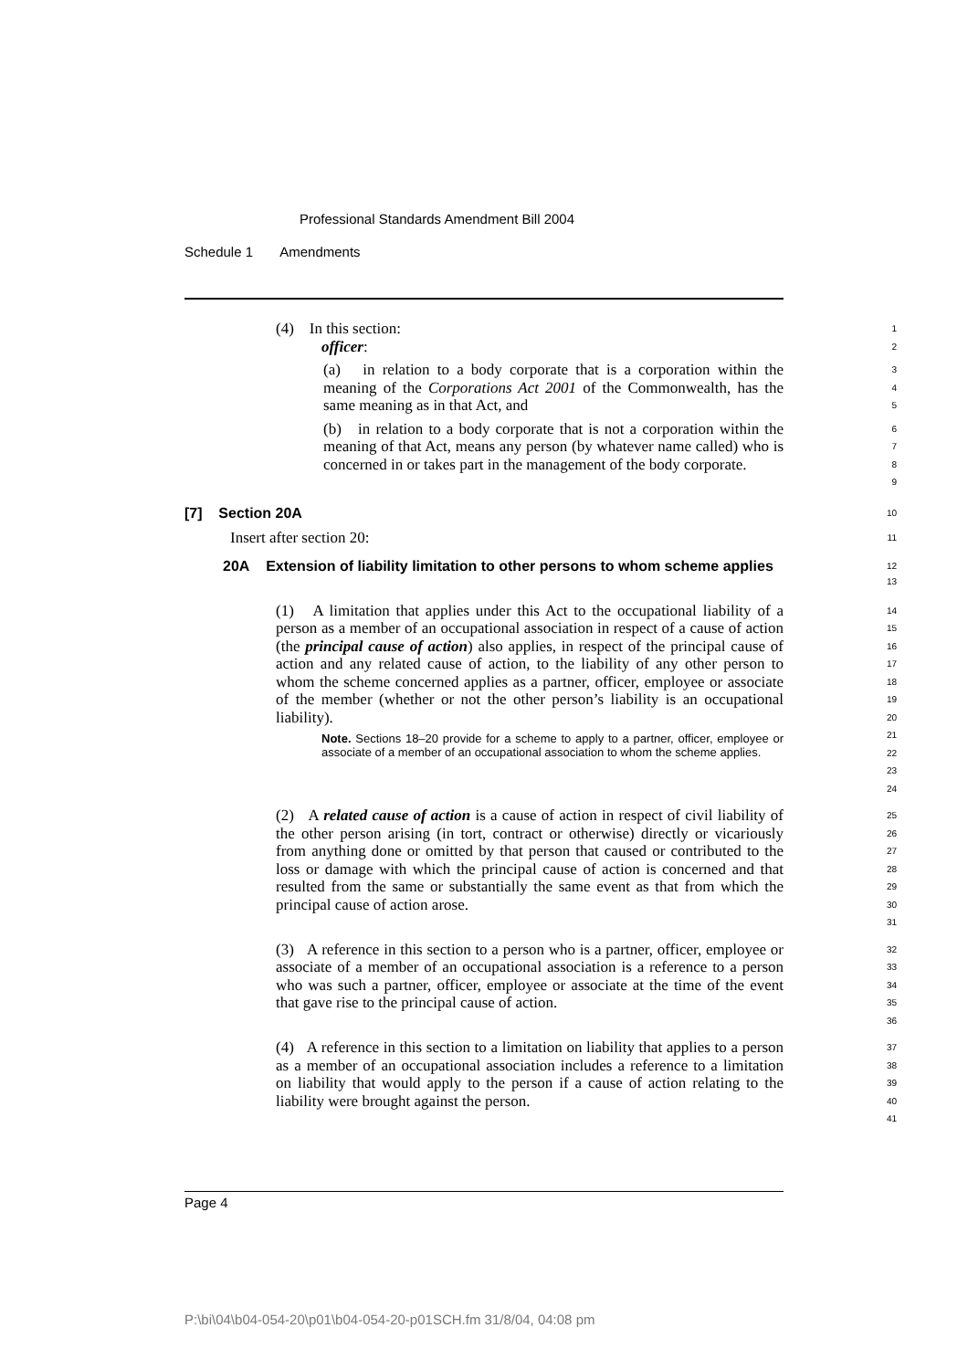Professional Standards Amendment Bill 2004
Schedule 1 Amendments
(4) In this section:
officer:
1
2
(a) in relation to a body corporate that is a corporation within the meaning of the Corporations Act 2001 of the Commonwealth, has the same meaning as in that Act, and
3
4
5
(b) in relation to a body corporate that is not a corporation within the meaning of that Act, means any person (by whatever name called) who is concerned in or takes part in the management of the body corporate.
6
7
8
9
[7] Section 20A
10
Insert after section 20:
11
20A Extension of liability limitation to other persons to whom scheme applies
12
13
(1) A limitation that applies under this Act to the occupational liability of a person as a member of an occupational association in respect of a cause of action (the principal cause of action) also applies, in respect of the principal cause of action and any related cause of action, to the liability of any other person to whom the scheme concerned applies as a partner, officer, employee or associate of the member (whether or not the other person’s liability is an occupational liability).
Note. Sections 18–20 provide for a scheme to apply to a partner, officer, employee or associate of a member of an occupational association to whom the scheme applies.
14
15
16
17
18
19
20
21
22
23
24
(2) A related cause of action is a cause of action in respect of civil liability of the other person arising (in tort, contract or otherwise) directly or vicariously from anything done or omitted by that person that caused or contributed to the loss or damage with which the principal cause of action is concerned and that resulted from the same or substantially the same event as that from which the principal cause of action arose.
25
26
27
28
29
30
31
(3) A reference in this section to a person who is a partner, officer, employee or associate of a member of an occupational association is a reference to a person who was such a partner, officer, employee or associate at the time of the event that gave rise to the principal cause of action.
32
33
34
35
36
(4) A reference in this section to a limitation on liability that applies to a person as a member of an occupational association includes a reference to a limitation on liability that would apply to the person if a cause of action relating to the liability were brought against the person.
37
38
39
40
41
Page 4
P:\bi\04\b04-054-20\p01\b04-054-20-p01SCH.fm 31/8/04, 04:08 pm